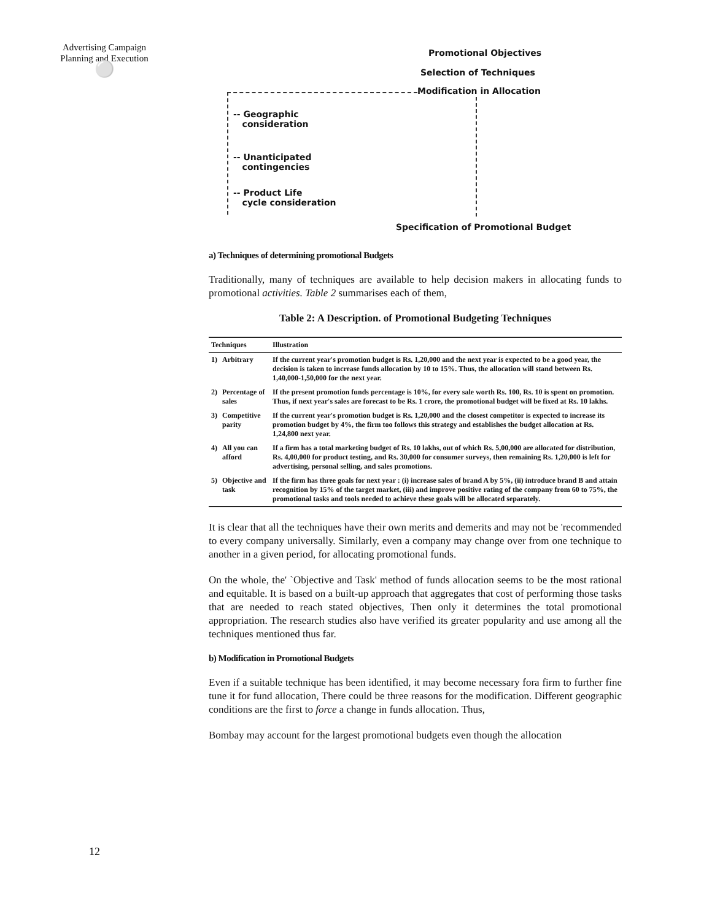Advertising Campaign
Planning and Execution
⚪
Promotional Objectives
Selection of Techniques
Modification in Allocation
-- Geographic
consideration
-- Unanticipated
contingencies
-- Product Life
cycle consideration
Specification of Promotional Budget
a) Techniques of determining promotional Budgets
Traditionally, many of techniques are available to help decision makers in allocating funds to promotional activities. Table 2 summarises each of them,
Table 2: A Description. of Promotional Budgeting Techniques
| Techniques | | Illustration |
| --- | --- | --- |
| 1) | Arbitrary | If the current year's promotion budget is Rs. 1,20,000 and the next year is expected to be a good year, the decision is taken to increase funds allocation by 10 to 15%. Thus, the allocation will stand between Rs. 1,40,000-1,50,000 for the next year. |
| 2) | Percentage of sales | If the present promotion funds percentage is 10%, for every sale worth Rs. 100, Rs. 10 is spent on promotion. Thus, if next year's sales are forecast to be Rs. 1 crore, the promotional budget will be fixed at Rs. 10 lakhs. |
| 3) | Competitive parity | If the current year's promotion budget is Rs. 1,20,000 and the closest competitor is expected to increase its promotion budget by 4%, the firm too follows this strategy and establishes the budget allocation at Rs. 1,24,800 next year. |
| 4) | All you can afford | If a firm has a total marketing budget of Rs. 10 lakhs, out of which Rs. 5,00,000 are allocated for distribution, Rs. 4,00,000 for product testing, and Rs. 30,000 for consumer surveys, then remaining Rs. 1,20,000 is left for advertising, personal selling, and sales promotions. |
| 5) | Objective and task | If the firm has three goals for next year : (i) increase sales of brand A by 5%, (ii) introduce brand B and attain recognition by 15% of the target market, (iii) and improve positive rating of the company from 60 to 75%, the promotional tasks and tools needed to achieve these goals will be allocated separately. |
It is clear that all the techniques have their own merits and demerits and may not be 'recommended to every company universally. Similarly, even a company may change over from one technique to another in a given period, for allocating promotional funds.
On the whole, the' `Objective and Task' method of funds allocation seems to be the most rational and equitable. It is based on a built-up approach that aggregates that cost of performing those tasks that are needed to reach stated objectives, Then only it determines the total promotional appropriation. The research studies also have verified its greater popularity and use among all the techniques mentioned thus far.
b) Modification in Promotional Budgets
Even if a suitable technique has been identified, it may become necessary fora firm to further fine tune it for fund allocation, There could be three reasons for the modification. Different geographic conditions are the first to force a change in funds allocation. Thus,
Bombay may account for the largest promotional budgets even though the allocation
12